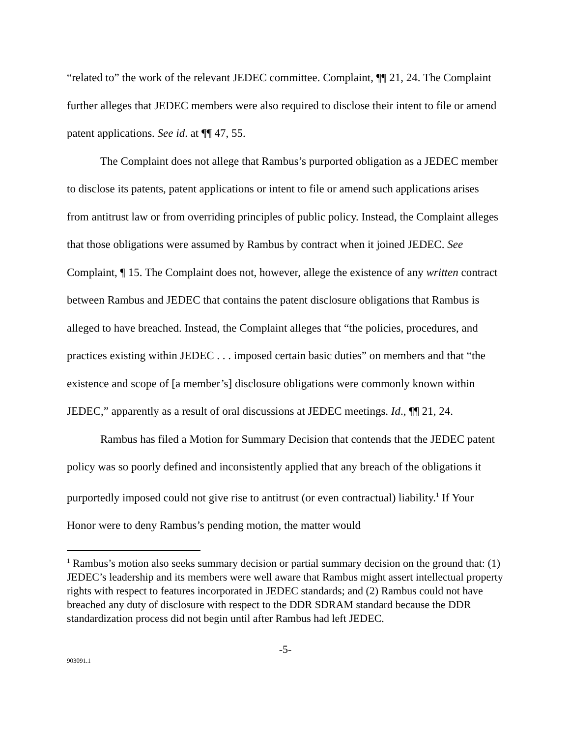“related to” the work of the relevant JEDEC committee. Complaint, ¶¶ 21, 24. The Complaint further alleges that JEDEC members were also required to disclose their intent to file or amend patent applications. See id. at ¶¶ 47, 55.
The Complaint does not allege that Rambus’s purported obligation as a JEDEC member to disclose its patents, patent applications or intent to file or amend such applications arises from antitrust law or from overriding principles of public policy. Instead, the Complaint alleges that those obligations were assumed by Rambus by contract when it joined JEDEC. See Complaint, ¶ 15. The Complaint does not, however, allege the existence of any written contract between Rambus and JEDEC that contains the patent disclosure obligations that Rambus is alleged to have breached. Instead, the Complaint alleges that “the policies, procedures, and practices existing within JEDEC . . . imposed certain basic duties” on members and that “the existence and scope of [a member’s] disclosure obligations were commonly known within JEDEC,” apparently as a result of oral discussions at JEDEC meetings. Id., ¶¶ 21, 24.
Rambus has filed a Motion for Summary Decision that contends that the JEDEC patent policy was so poorly defined and inconsistently applied that any breach of the obligations it purportedly imposed could not give rise to antitrust (or even contractual) liability.<sup>1</sup> If Your Honor were to deny Rambus’s pending motion, the matter would
<sup>1</sup> Rambus’s motion also seeks summary decision or partial summary decision on the ground that: (1) JEDEC’s leadership and its members were well aware that Rambus might assert intellectual property rights with respect to features incorporated in JEDEC standards; and (2) Rambus could not have breached any duty of disclosure with respect to the DDR SDRAM standard because the DDR standardization process did not begin until after Rambus had left JEDEC.
-5-
903091.1